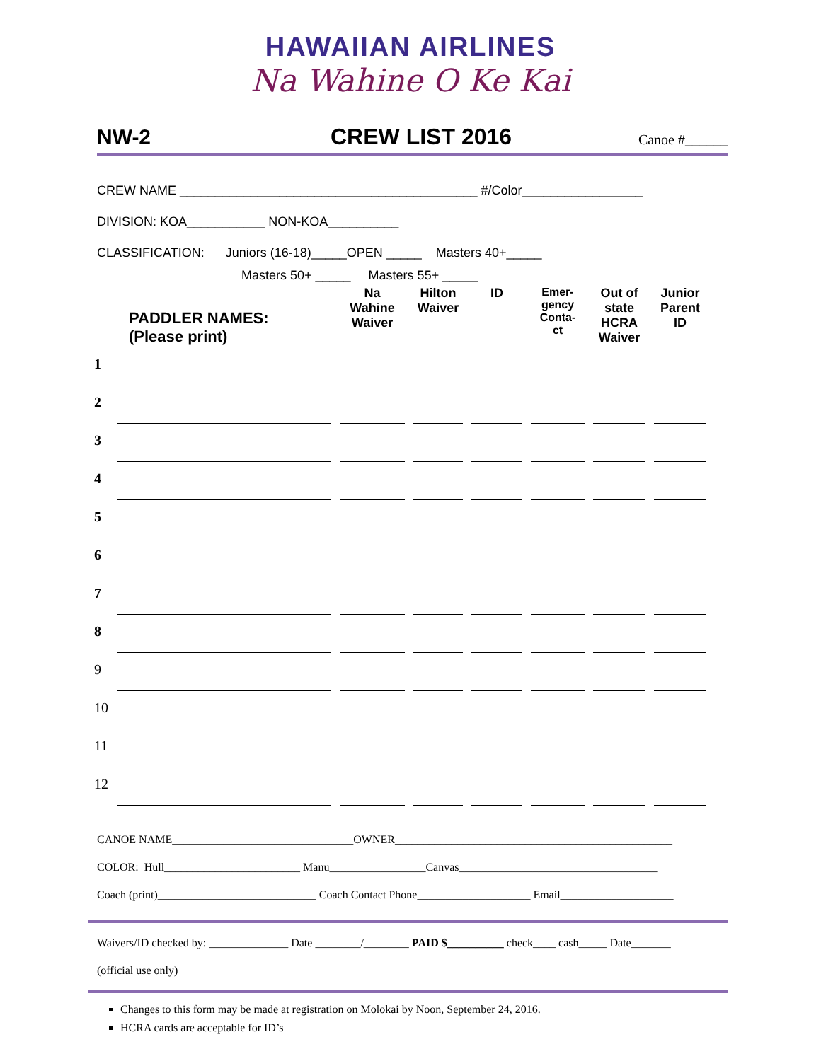HAWAIIAN AIRLINES
Na Wahine O Ke Kai
NW-2 CREW LIST 2016 Canoe #______
CREW NAME __________________________________________ #/Color_________________
DIVISION: KOA___________ NON-KOA__________
CLASSIFICATION: Juniors (16-18)_____OPEN _____ Masters 40+_____
Masters 50+ _____ Masters 55+ _____
| PADDLER NAMES: (Please print) | | Na Wahine Waiver | Hilton Waiver | ID | Emer- gency Conta- ct | Out of state HCRA Waiver | Junior Parent ID |
| --- | --- | --- | --- | --- | --- | --- | --- |
| 1 | | | | | | | |
| 2 | | | | | | | |
| 3 | | | | | | | |
| 4 | | | | | | | |
| 5 | | | | | | | |
| 6 | | | | | | | |
| 7 | | | | | | | |
| 8 | | | | | | | |
| 9 | | | | | | | |
| 10 | | | | | | | |
| 11 | | | | | | | |
| 12 | | | | | | | |
CANOE NAME________________________________OWNER_________________________________________________
COLOR: Hull________________________ Manu_________________Canvas___________________________________
Coach (print)____________________________ Coach Contact Phone____________________ Email____________________
Waivers/ID checked by: ______________ Date ________/________ PAID $__________ check____ cash_____ Date_______
(official use only)
Changes to this form may be made at registration on Molokai by Noon, September 24, 2016.
HCRA cards are acceptable for ID’s